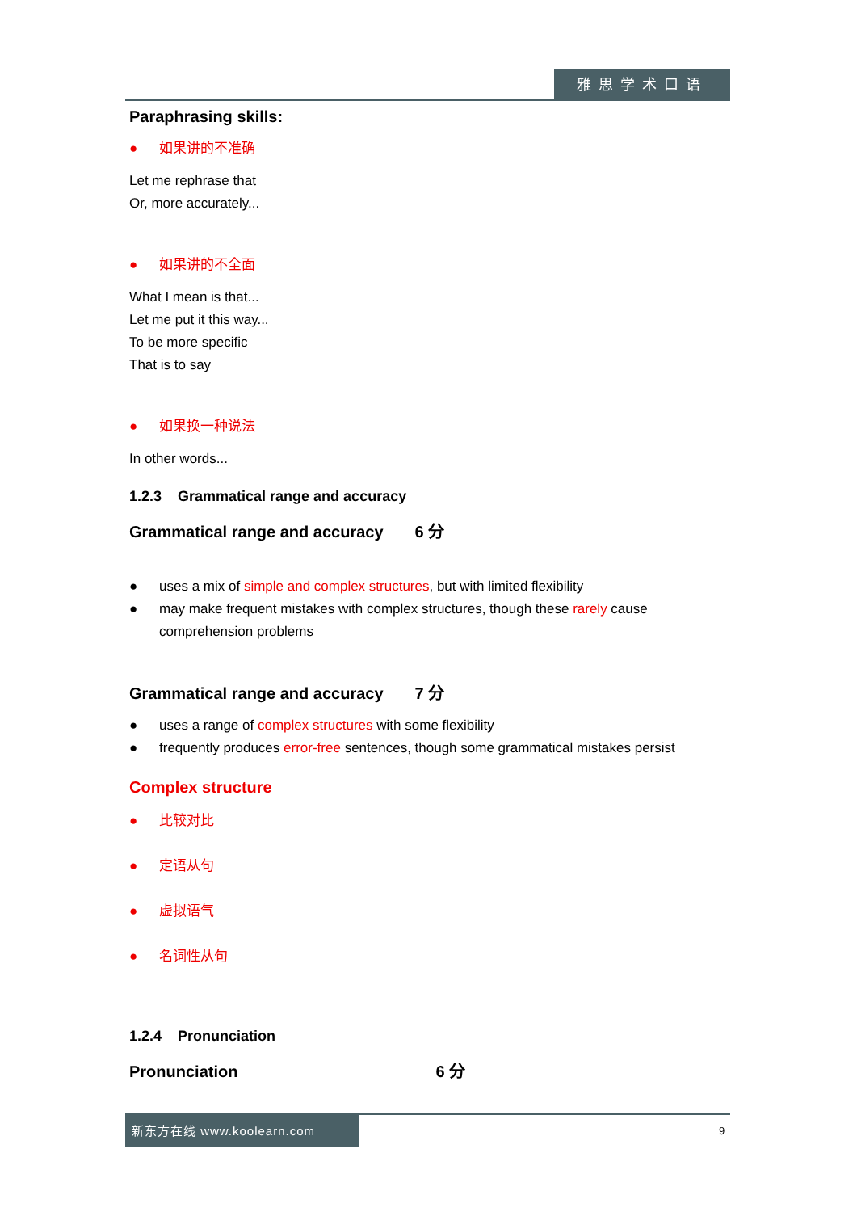雅思学术口语
Paraphrasing skills:
● 如果讲的不准确
Let me rephrase that
Or, more accurately...
● 如果讲的不全面
What I mean is that...
Let me put it this way...
To be more specific
That is to say
● 如果换一种说法
In other words...
1.2.3 Grammatical range and accuracy
Grammatical range and accuracy 6 分
● uses a mix of simple and complex structures, but with limited flexibility
● may make frequent mistakes with complex structures, though these rarely cause comprehension problems
Grammatical range and accuracy 7 分
● uses a range of complex structures with some flexibility
● frequently produces error-free sentences, though some grammatical mistakes persist
Complex structure
● 比较对比
● 定语从句
● 虚拟语气
● 名词性从句
1.2.4 Pronunciation
Pronunciation 6 分
新东方在线 www.koolearn.com
9